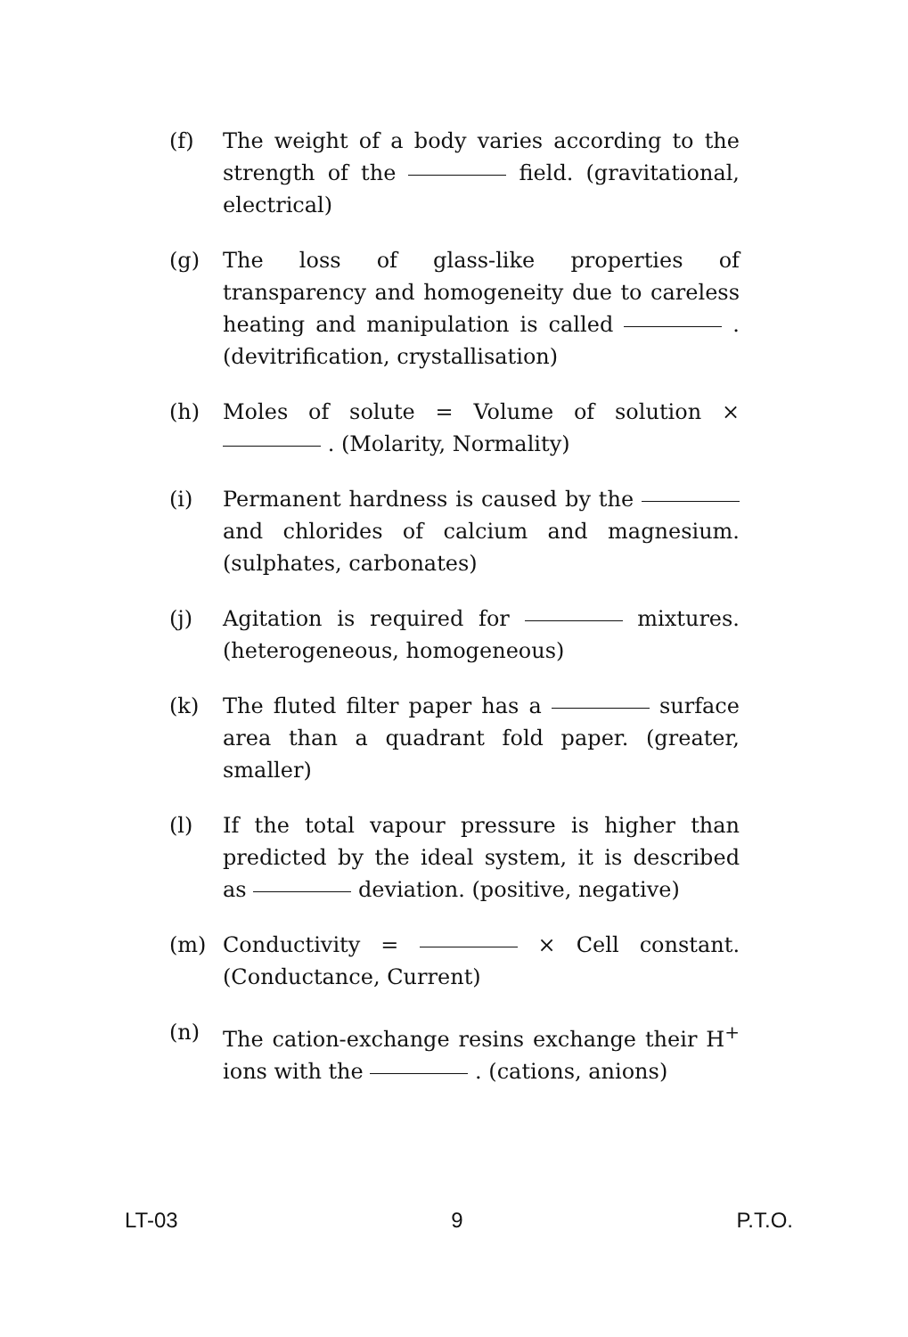(f) The weight of a body varies according to the strength of the field. (gravitational, electrical)
(g) The loss of glass-like properties of transparency and homogeneity due to careless heating and manipulation is called . (devitrification, crystallisation)
(h) Moles of solute = Volume of solution × . (Molarity, Normality)
(i) Permanent hardness is caused by the and chlorides of calcium and magnesium. (sulphates, carbonates)
(j) Agitation is required for mixtures. (heterogeneous, homogeneous)
(k) The fluted filter paper has a surface area than a quadrant fold paper. (greater, smaller)
(l) If the total vapour pressure is higher than predicted by the ideal system, it is described as deviation. (positive, negative)
(m) Conductivity = × Cell constant. (Conductance, Current)
(n) The cation-exchange resins exchange their H<sup>+</sup> ions with the . (cations, anions)
LT-03 9 P.T.O.